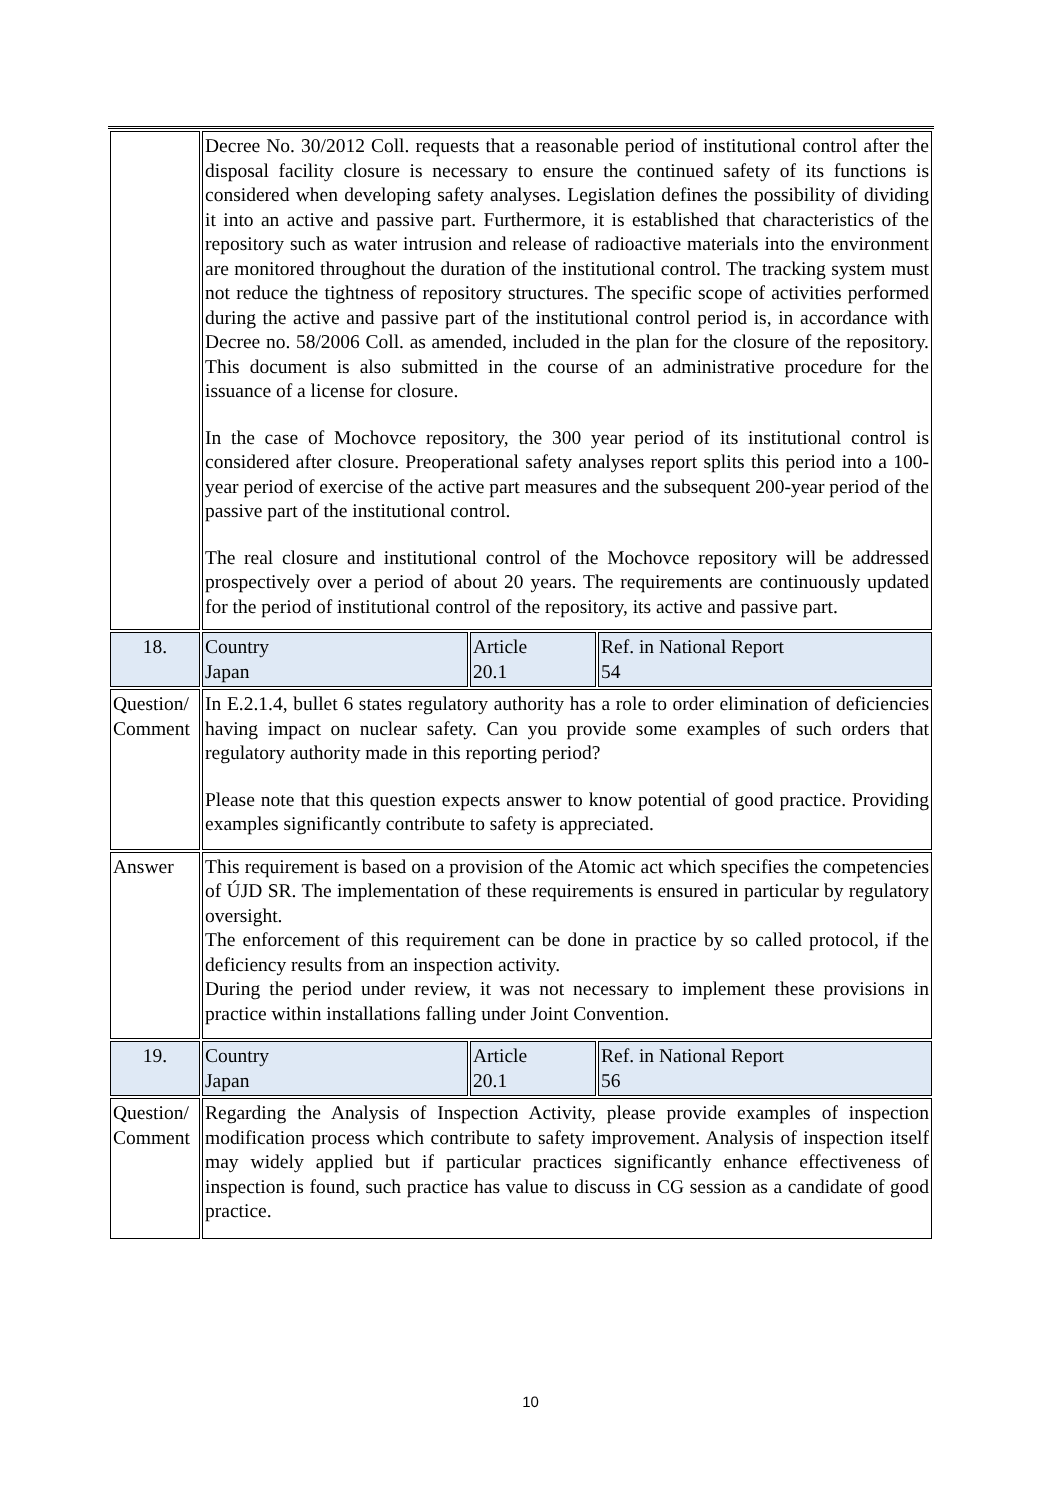| | Decree No. 30/2012 Coll. requests that a reasonable period of institutional control after the disposal facility closure is necessary to ensure the continued safety of its functions is considered when developing safety analyses. Legislation defines the possibility of dividing it into an active and passive part. Furthermore, it is established that characteristics of the repository such as water intrusion and release of radioactive materials into the environment are monitored throughout the duration of the institutional control. The tracking system must not reduce the tightness of repository structures. The specific scope of activities performed during the active and passive part of the institutional control period is, in accordance with Decree no. 58/2006 Coll. as amended, included in the plan for the closure of the repository. This document is also submitted in the course of an administrative procedure for the issuance of a license for closure. In the case of Mochovce repository, the 300 year period of its institutional control is considered after closure. Preoperational safety analyses report splits this period into a 100-year period of exercise of the active part measures and the subsequent 200-year period of the passive part of the institutional control. The real closure and institutional control of the Mochovce repository will be addressed prospectively over a period of about 20 years. The requirements are continuously updated for the period of institutional control of the repository, its active and passive part. | | |
| 18. | Country Japan | Article 20.1 | Ref. in National Report 54 |
| Question/ Comment | In E.2.1.4, bullet 6 states regulatory authority has a role to order elimination of deficiencies having impact on nuclear safety. Can you provide some examples of such orders that regulatory authority made in this reporting period? Please note that this question expects answer to know potential of good practice. Providing examples significantly contribute to safety is appreciated. | | |
| Answer | This requirement is based on a provision of the Atomic act which specifies the competencies of ÚJD SR. The implementation of these requirements is ensured in particular by regulatory oversight. The enforcement of this requirement can be done in practice by so called protocol, if the deficiency results from an inspection activity. During the period under review, it was not necessary to implement these provisions in practice within installations falling under Joint Convention. | | |
| 19. | Country Japan | Article 20.1 | Ref. in National Report 56 |
| Question/ Comment | Regarding the Analysis of Inspection Activity, please provide examples of inspection modification process which contribute to safety improvement. Analysis of inspection itself may widely applied but if particular practices significantly enhance effectiveness of inspection is found, such practice has value to discuss in CG session as a candidate of good practice. | | |
10